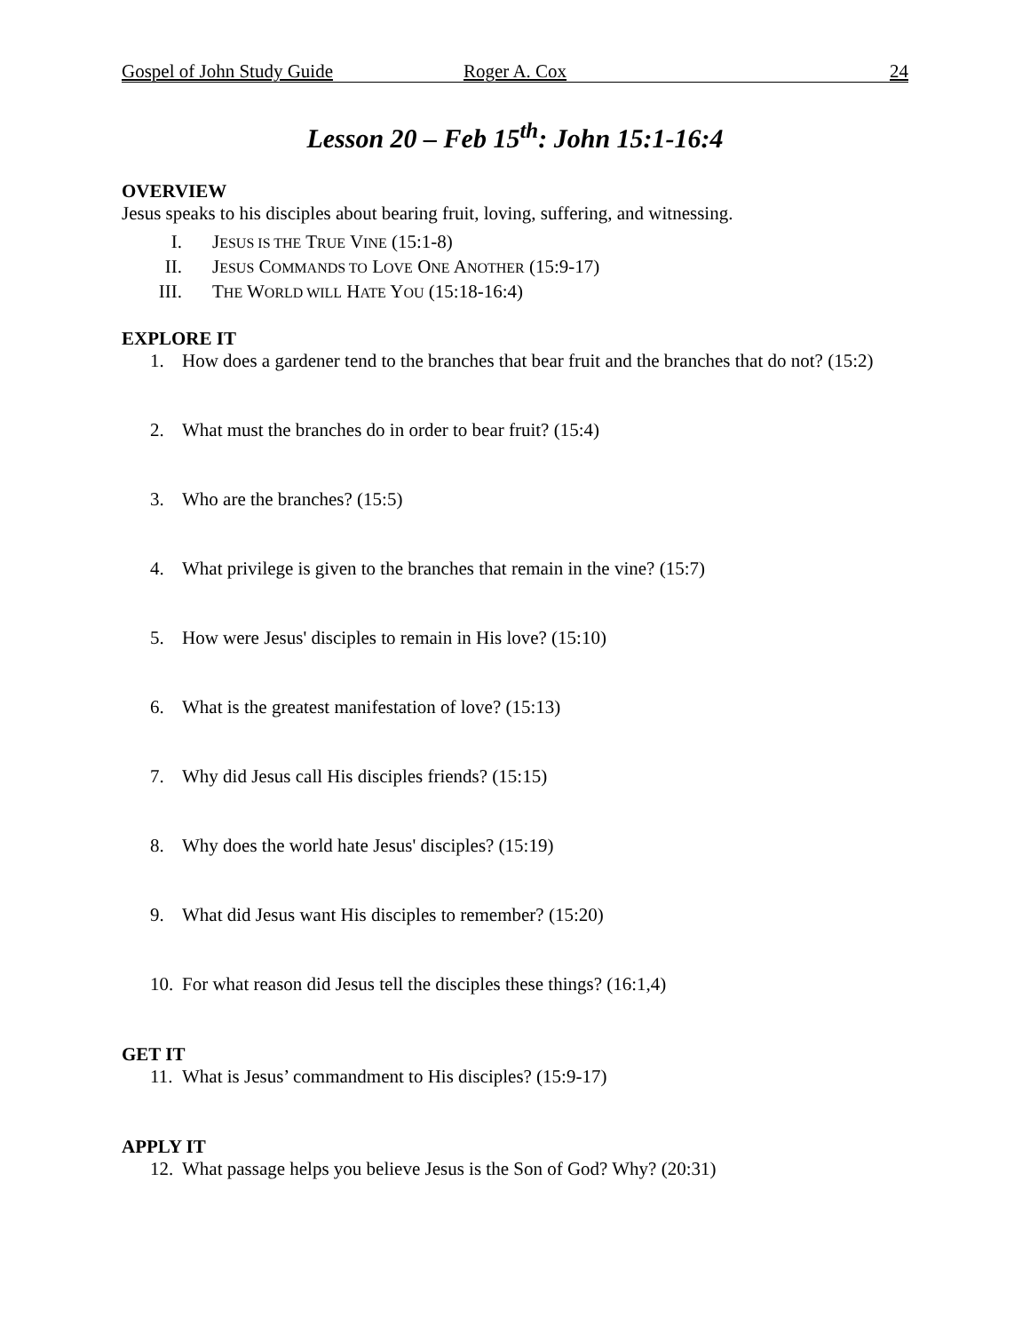Gospel of John Study Guide Roger A. Cox 24
Lesson 20 – Feb 15<sup>th</sup>: John 15:1-16:4
OVERVIEW
Jesus speaks to his disciples about bearing fruit, loving, suffering, and witnessing.
I. JESUS IS THE TRUE VINE (15:1-8)
II. JESUS COMMANDS TO LOVE ONE ANOTHER (15:9-17)
III. THE WORLD WILL HATE YOU (15:18-16:4)
EXPLORE IT
1. How does a gardener tend to the branches that bear fruit and the branches that do not? (15:2)
2. What must the branches do in order to bear fruit? (15:4)
3. Who are the branches? (15:5)
4. What privilege is given to the branches that remain in the vine? (15:7)
5. How were Jesus' disciples to remain in His love? (15:10)
6. What is the greatest manifestation of love? (15:13)
7. Why did Jesus call His disciples friends? (15:15)
8. Why does the world hate Jesus' disciples? (15:19)
9. What did Jesus want His disciples to remember? (15:20)
10. For what reason did Jesus tell the disciples these things? (16:1,4)
GET IT
11. What is Jesus’ commandment to His disciples? (15:9-17)
APPLY IT
12. What passage helps you believe Jesus is the Son of God? Why? (20:31)